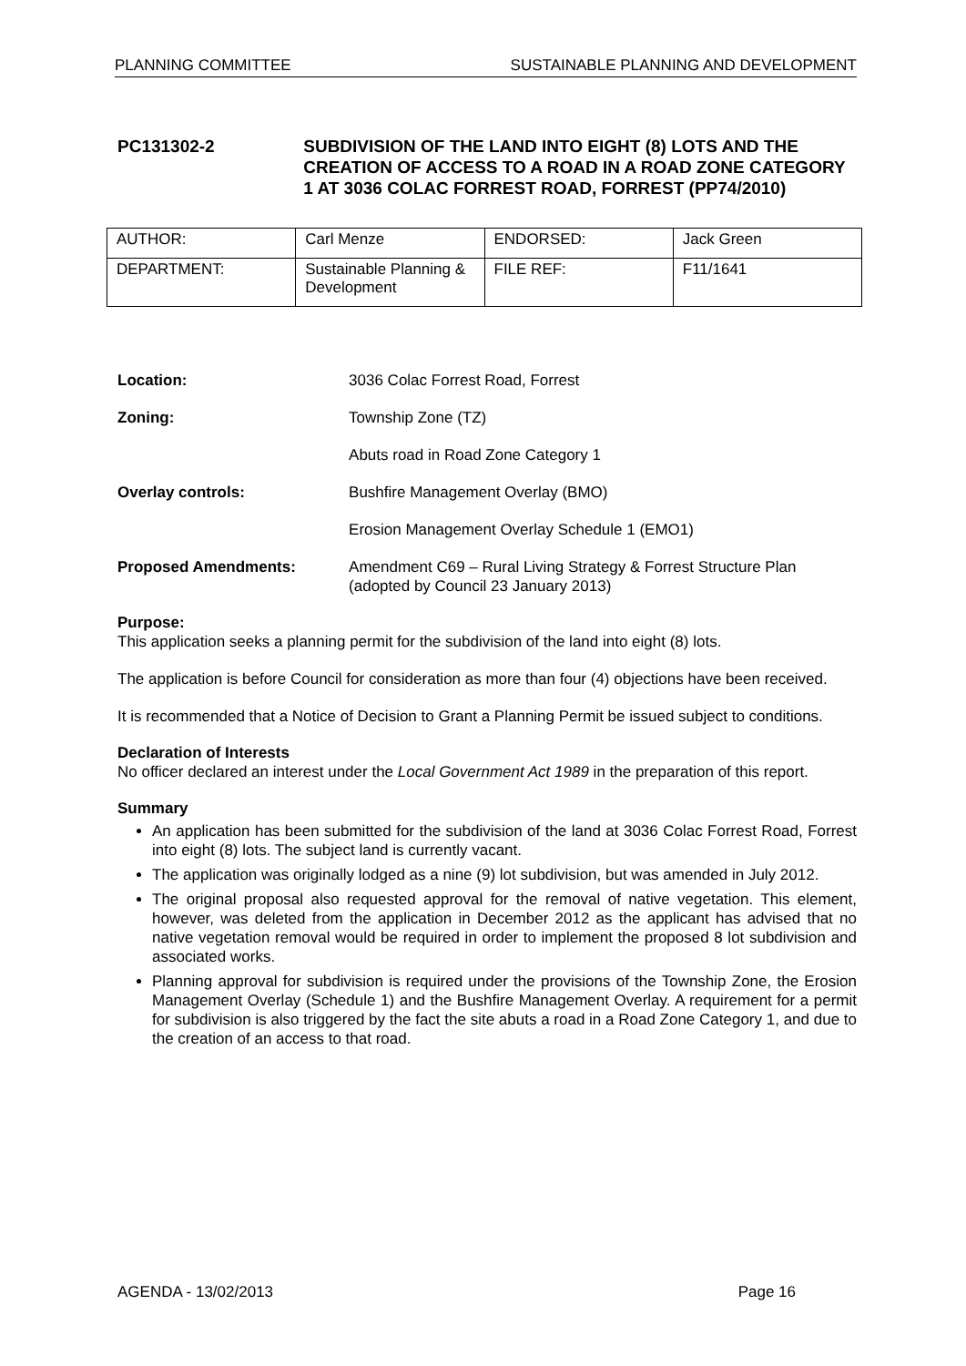PLANNING COMMITTEE SUSTAINABLE PLANNING AND DEVELOPMENT
PC131302-2 SUBDIVISION OF THE LAND INTO EIGHT (8) LOTS AND THE CREATION OF ACCESS TO A ROAD IN A ROAD ZONE CATEGORY 1 AT 3036 COLAC FORREST ROAD, FORREST (PP74/2010)
| AUTHOR: | Carl Menze | ENDORSED: | Jack Green |
| DEPARTMENT: | Sustainable Planning & Development | FILE REF: | F11/1641 |
Location: 3036 Colac Forrest Road, Forrest
Zoning: Township Zone (TZ)
Abuts road in Road Zone Category 1
Overlay controls: Bushfire Management Overlay (BMO)
Erosion Management Overlay Schedule 1 (EMO1)
Proposed Amendments: Amendment C69 – Rural Living Strategy & Forrest Structure Plan (adopted by Council 23 January 2013)
Purpose:
This application seeks a planning permit for the subdivision of the land into eight (8) lots.
The application is before Council for consideration as more than four (4) objections have been received.
It is recommended that a Notice of Decision to Grant a Planning Permit be issued subject to conditions.
Declaration of Interests
No officer declared an interest under the Local Government Act 1989 in the preparation of this report.
Summary
An application has been submitted for the subdivision of the land at 3036 Colac Forrest Road, Forrest into eight (8) lots. The subject land is currently vacant.
The application was originally lodged as a nine (9) lot subdivision, but was amended in July 2012.
The original proposal also requested approval for the removal of native vegetation. This element, however, was deleted from the application in December 2012 as the applicant has advised that no native vegetation removal would be required in order to implement the proposed 8 lot subdivision and associated works.
Planning approval for subdivision is required under the provisions of the Township Zone, the Erosion Management Overlay (Schedule 1) and the Bushfire Management Overlay. A requirement for a permit for subdivision is also triggered by the fact the site abuts a road in a Road Zone Category 1, and due to the creation of an access to that road.
AGENDA - 13/02/2013 Page 16